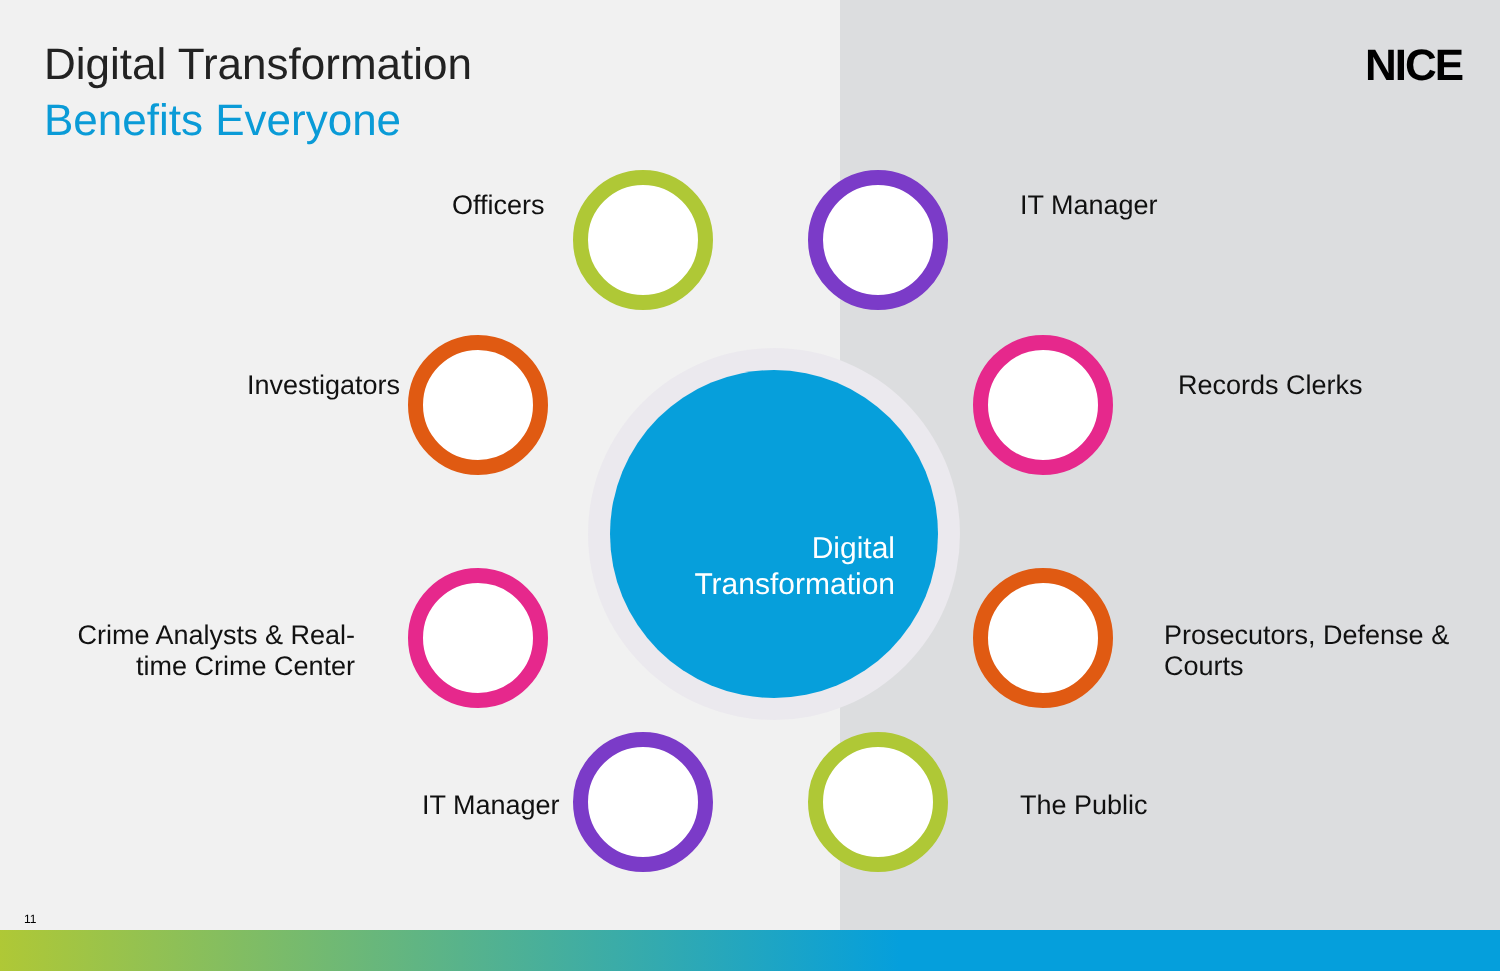Digital Transformation
Benefits Everyone
NICE
Digital
Transformation
Officers IT Manager
Investigators Records Clerks
Crime Analysts & Real-time Crime Center
Prosecutors, Defense &
Courts
IT Manager The Public
11